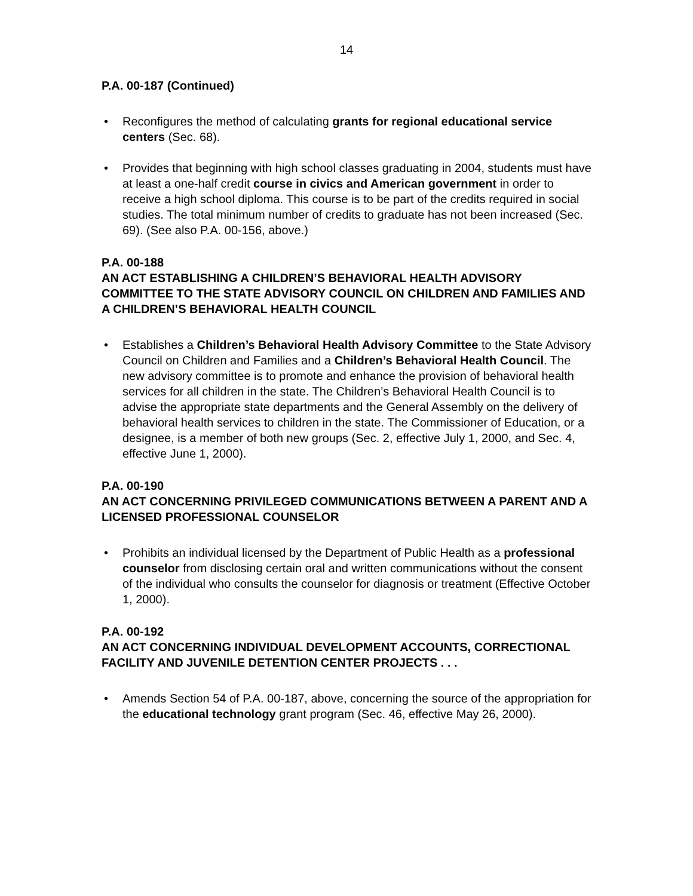14
P.A. 00-187 (Continued)
• Reconfigures the method of calculating grants for regional educational service centers (Sec. 68).
• Provides that beginning with high school classes graduating in 2004, students must have at least a one-half credit course in civics and American government in order to receive a high school diploma. This course is to be part of the credits required in social studies. The total minimum number of credits to graduate has not been increased (Sec. 69). (See also P.A. 00-156, above.)
P.A. 00-188
AN ACT ESTABLISHING A CHILDREN’S BEHAVIORAL HEALTH ADVISORY COMMITTEE TO THE STATE ADVISORY COUNCIL ON CHILDREN AND FAMILIES AND A CHILDREN’S BEHAVIORAL HEALTH COUNCIL
• Establishes a Children’s Behavioral Health Advisory Committee to the State Advisory Council on Children and Families and a Children’s Behavioral Health Council. The new advisory committee is to promote and enhance the provision of behavioral health services for all children in the state. The Children’s Behavioral Health Council is to advise the appropriate state departments and the General Assembly on the delivery of behavioral health services to children in the state. The Commissioner of Education, or a designee, is a member of both new groups (Sec. 2, effective July 1, 2000, and Sec. 4, effective June 1, 2000).
P.A. 00-190
AN ACT CONCERNING PRIVILEGED COMMUNICATIONS BETWEEN A PARENT AND A LICENSED PROFESSIONAL COUNSELOR
• Prohibits an individual licensed by the Department of Public Health as a professional counselor from disclosing certain oral and written communications without the consent of the individual who consults the counselor for diagnosis or treatment (Effective October 1, 2000).
P.A. 00-192
AN ACT CONCERNING INDIVIDUAL DEVELOPMENT ACCOUNTS, CORRECTIONAL FACILITY AND JUVENILE DETENTION CENTER PROJECTS . . .
• Amends Section 54 of P.A. 00-187, above, concerning the source of the appropriation for the educational technology grant program (Sec. 46, effective May 26, 2000).